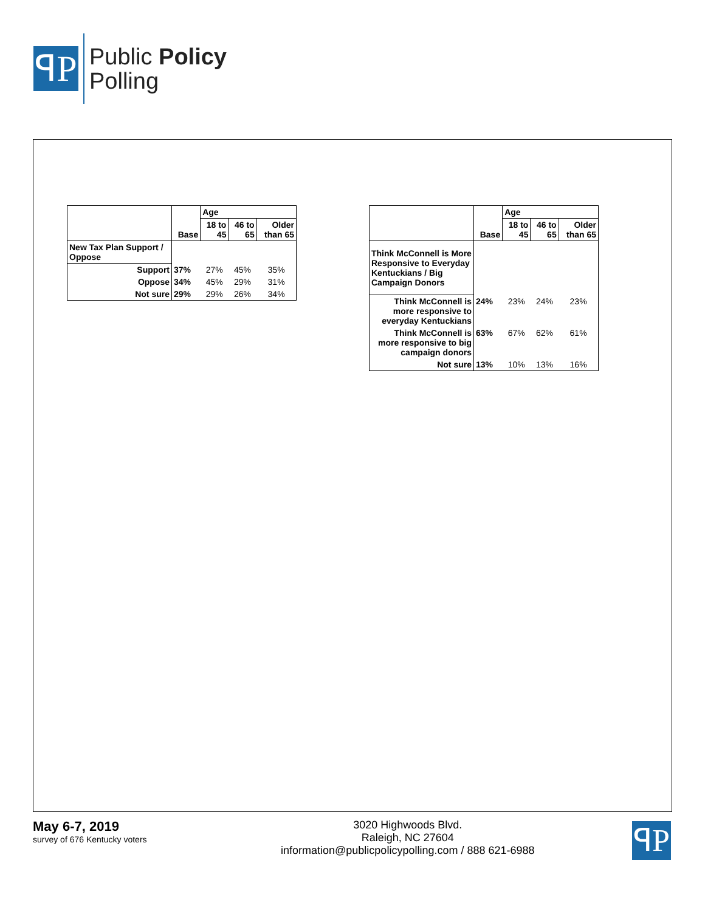ꟼP
Public Policy
Polling
| | | Age | | |
| --- | --- | --- | --- | --- |
| | Base | 18 to 45 | 46 to 65 | Older than 65 |
| New Tax Plan Support / Oppose | | | | |
| Support | 37% | 27% | 45% | 35% |
| Oppose | 34% | 45% | 29% | 31% |
| Not sure | 29% | 29% | 26% | 34% |
| | | Age | | |
| --- | --- | --- | --- | --- |
| | Base | 18 to 45 | 46 to 65 | Older than 65 |
| Think McConnell is More Responsive to Everyday Kentuckians / Big Campaign Donors | | | | |
| Think McConnell is more responsive to everyday Kentuckians | 24% | 23% | 24% | 23% |
| Think McConnell is more responsive to big campaign donors | 63% | 67% | 62% | 61% |
| Not sure | 13% | 10% | 13% | 16% |
May 6-7, 2019
survey of 676 Kentucky voters
3020 Highwoods Blvd.
Raleigh, NC 27604
information@publicpolicypolling.com / 888 621-6988
ꟼP